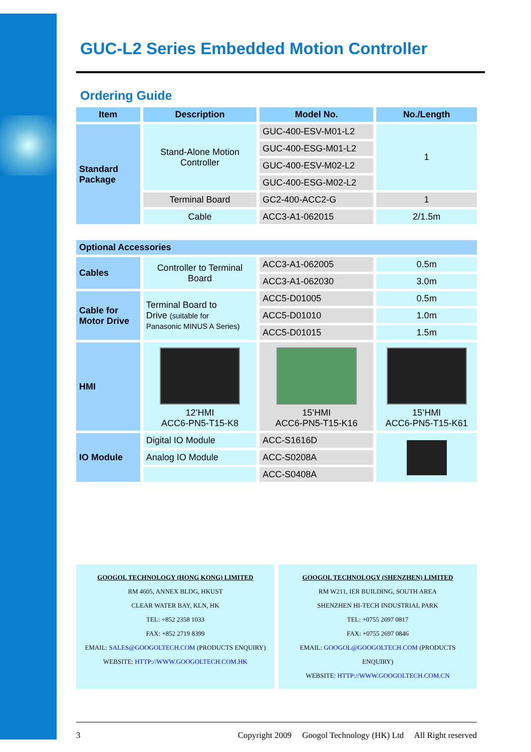GUC-L2 Series Embedded Motion Controller
Ordering Guide
| Item | Description | Model No. | No./Length |
| --- | --- | --- | --- |
| Standard Package | Stand-Alone Motion Controller | GUC-400-ESV-M01-L2 | 1 |
| | | GUC-400-ESG-M01-L2 | |
| | | GUC-400-ESV-M02-L2 | |
| | | GUC-400-ESG-M02-L2 | |
| | Terminal Board | GC2-400-ACC2-G | 1 |
| | Cable | ACC3-A1-062015 | 2/1.5m |
| Optional Accessories | | | |
| Cables | Controller to Terminal Board | ACC3-A1-062005 | 0.5m |
| | | ACC3-A1-062030 | 3.0m |
| Cable for Motor Drive | Terminal Board to Drive (suitable for Panasonic MINUS A Series) | ACC5-D01005 | 0.5m |
| | | ACC5-D01010 | 1.0m |
| | | ACC5-D01015 | 1.5m |
| HMI | 12’HMI ACC6-PN5-T15-K8 | 15’HMI ACC6-PN5-T15-K16 | 15’HMI ACC6-PN5-T15-K61 |
| IO Module | Digital IO Module | ACC-S1616D | |
| | Analog IO Module | ACC-S0208A | |
| | | ACC-S0408A | |
GOOGOL TECHNOLOGY (HONG KONG) LIMITED
RM 4605, ANNEX BLDG, HKUST
CLEAR WATER BAY, KLN, HK
TEL: +852 2358 1033
FAX: +852 2719 8399
EMAIL: SALES@GOOGOLTECH.COM (PRODUCTS ENQUIRY)
WEBSITE: HTTP://WWW.GOOGOLTECH.COM.HK
GOOGOL TECHNOLOGY (SHENZHEN) LIMITED
RM W211, IER BUILDING, SOUTH AREA
SHENZHEN HI-TECH INDUSTRIAL PARK
TEL: +0755 2697 0817
FAX: +0755 2697 0846
EMAIL: GOOGOL@GOOGOLTECH.COM (PRODUCTS ENQUIRY)
WEBSITE: HTTP://WWW.GOOGOLTECH.COM.CN
3 Copyright 2009 Googol Technology (HK) Ltd All Right reserved